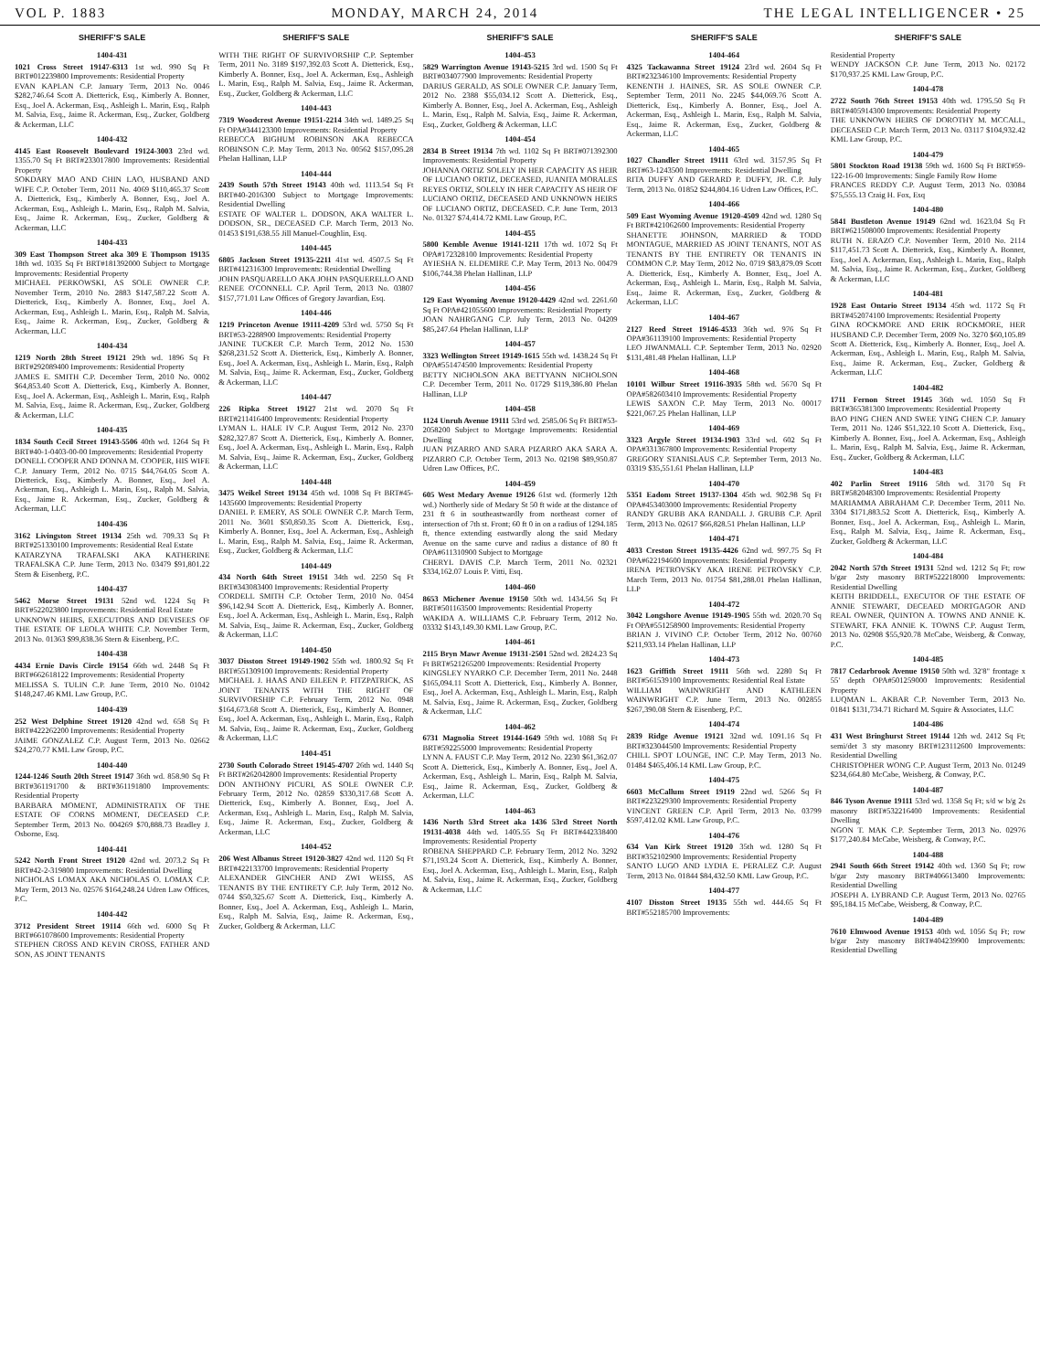VOL P. 1883 MONDAY, MARCH 24, 2014 THE LEGAL INTELLIGENCER • 25
SHERIFF'S SALE
1404-431
1021 Cross Street 19147-6313 1st wd. 990 Sq Ft BRT#012239800 Improvements: Residential Property
EVAN KAPLAN C.P. January Term, 2013 No. 0046 $282,746.64 Scott A. Dietterick, Esq., Kimberly A. Bonner, Esq., Joel A. Ackerman, Esq., Ashleigh L. Marin, Esq., Ralph M. Salvia, Esq., Jaime R. Ackerman, Esq., Zucker, Goldberg & Ackerman, LLC
1404-432
4145 East Roosevelt Boulevard 19124-3003 23rd wd. 1355.70 Sq Ft BRT#233017800 Improvements: Residential Property
SOKDARY MAO AND CHIN LAO, HUSBAND AND WIFE C.P. October Term, 2011 No. 4069 $110,465.37 Scott A. Dietterick, Esq., Kimberly A. Bonner, Esq., Joel A. Ackerman, Esq., Ashleigh L. Marin, Esq., Ralph M. Salvia, Esq., Jaime R. Ackerman, Esq., Zucker, Goldberg & Ackerman, LLC
1404-433
309 East Thompson Street aka 309 E Thompson 19135 18th wd. 1035 Sq Ft BRT#181392000 Subject to Mortgage Improvements: Residential Property
MICHAEL PERKOWSKI, AS SOLE OWNER C.P. November Term, 2010 No. 2883 $147,587.22 Scott A. Dietterick, Esq., Kimberly A. Bonner, Esq., Joel A. Ackerman, Esq., Ashleigh L. Marin, Esq., Ralph M. Salvia, Esq., Jaime R. Ackerman, Esq., Zucker, Goldberg & Ackerman, LLC
1404-434
1219 North 28th Street 19121 29th wd. 1896 Sq Ft BRT#292089400 Improvements: Residential Property
JAMES E. SMITH C.P. December Term, 2010 No. 0002 $64,853.40 Scott A. Dietterick, Esq., Kimberly A. Bonner, Esq., Joel A. Ackerman, Esq., Ashleigh L. Marin, Esq., Ralph M. Salvia, Esq., Jaime R. Ackerman, Esq., Zucker, Goldberg & Ackerman, LLC
1404-435
1834 South Cecil Street 19143-5506 40th wd. 1264 Sq Ft BRT#40-1-0403-00-00 Improvements: Residential Property
DONELL COOPER AND DONNA M. COOPER, HIS WIFE C.P. January Term, 2012 No. 0715 $44,764.05 Scott A. Dietterick, Esq., Kimberly A. Bonner, Esq., Joel A. Ackerman, Esq., Ashleigh L. Marin, Esq., Ralph M. Salvia, Esq., Jaime R. Ackerman, Esq., Zucker, Goldberg & Ackerman, LLC
1404-436
3162 Livingston Street 19134 25th wd. 709.33 Sq Ft BRT#251330100 Improvements: Residential Real Estate
KATARZYNA TRAFALSKI AKA KATHERINE TRAFALSKA C.P. June Term, 2013 No. 03479 $91,801.22 Stern & Eisenberg, P.C.
1404-437
5462 Morse Street 19131 52nd wd. 1224 Sq Ft BRT#522023800 Improvements: Residential Real Estate
UNKNOWN HEIRS, EXECUTORS AND DEVISEES OF THE ESTATE OF LEOLA WHITE C.P. November Term, 2013 No. 01363 $99,838.36 Stern & Eisenberg, P.C.
1404-438
4434 Ernie Davis Circle 19154 66th wd. 2448 Sq Ft BRT#662618122 Improvements: Residential Property
MELISSA S. TULIN C.P. June Term, 2010 No. 01042 $148,247.46 KML Law Group, P.C.
1404-439
252 West Delphine Street 19120 42nd wd. 658 Sq Ft BRT#422262200 Improvements: Residential Property
JAIME GONZALEZ C.P. August Term, 2013 No. 02662 $24,270.77 KML Law Group, P.C.
1404-440
1244-1246 South 20th Street 19147 36th wd. 858.90 Sq Ft BRT#361191700 & BRT#361191800 Improvements: Residential Property
BARBARA MOMENT, ADMINISTRATIX OF THE ESTATE OF CORNS MOMENT, DECEASED C.P. September Term, 2013 No. 004269 $70,888.73 Bradley J. Osborne, Esq.
1404-441
5242 North Front Street 19120 42nd wd. 2073.2 Sq Ft BRT#42-2-319800 Improvements: Residential Dwelling
NICHOLAS LOMAX AKA NICHOLAS O. LOMAX C.P. May Term, 2013 No. 02576 $164,248.24 Udren Law Offices, P.C.
1404-442
3712 President Street 19114 66th wd. 6000 Sq Ft BRT#661078600 Improvements: Residential Property
STEPHEN CROSS AND KEVIN CROSS, FATHER AND SON, AS JOINT TENANTS
SHERIFF'S SALE
WITH THE RIGHT OF SURVIVORSHIP C.P. September Term, 2011 No. 3189 $197,392.03 Scott A. Dietterick, Esq., Kimberly A. Bonner, Esq., Joel A. Ackerman, Esq., Ashleigh L. Marin, Esq., Ralph M. Salvia, Esq., Jaime R. Ackerman, Esq., Zucker, Goldberg & Ackerman, LLC
1404-443
7319 Woodcrest Avenue 19151-2214 34th wd. 1489.25 Sq Ft OPA#344123300 Improvements: Residential Property
REBECCA BIGHUM ROBINSON AKA REBECCA ROBINSON C.P. May Term, 2013 No. 00562 $157,095.28 Phelan Hallinan, LLP
1404-444
2439 South 57th Street 19143 40th wd. 1113.54 Sq Ft BRT#40-2016300 Subject to Mortgage Improvements: Residential Dwelling
ESTATE OF WALTER L. DODSON, AKA WALTER L. DODSON, SR., DECEASED C.P. March Term, 2013 No. 01453 $191,638.55 Jill Manuel-Coughlin, Esq.
1404-445
6805 Jackson Street 19135-2211 41st wd. 4507.5 Sq Ft BRT#412316300 Improvements: Residential Dwelling
JOHN PASQUARELLO AKA JOHN PASQUERELLO AND RENEE O'CONNELL C.P. April Term, 2013 No. 03807 $157,771.01 Law Offices of Gregory Javardian, Esq.
1404-446
1219 Princeton Avenue 19111-4209 53rd wd. 5750 Sq Ft BRT#53-2288900 Improvements: Residential Property
JANINE TUCKER C.P. March Term, 2012 No. 1530 $268,231.52 Scott A. Dietterick, Esq., Kimberly A. Bonner, Esq., Joel A. Ackerman, Esq., Ashleigh L. Marin, Esq., Ralph M. Salvia, Esq., Jaime R. Ackerman, Esq., Zucker, Goldberg & Ackerman, LLC
1404-447
226 Ripka Street 19127 21st wd. 2070 Sq Ft BRT#211416400 Improvements: Residential Property
LYMAN L. HALE IV C.P. August Term, 2012 No. 2370 $282,327.87 Scott A. Dietterick, Esq., Kimberly A. Bonner, Esq., Joel A. Ackerman, Esq., Ashleigh L. Marin, Esq., Ralph M. Salvia, Esq., Jaime R. Ackerman, Esq., Zucker, Goldberg & Ackerman, LLC
1404-448
3475 Weikel Street 19134 45th wd. 1008 Sq Ft BRT#45-1435600 Improvements: Residential Property
DANIEL P. EMERY, AS SOLE OWNER C.P. March Term, 2011 No. 3601 $50,850.35 Scott A. Dietterick, Esq., Kimberly A. Bonner, Esq., Joel A. Ackerman, Esq., Ashleigh L. Marin, Esq., Ralph M. Salvia, Esq., Jaime R. Ackerman, Esq., Zucker, Goldberg & Ackerman, LLC
1404-449
434 North 64th Street 19151 34th wd. 2250 Sq Ft BRT#343083400 Improvements: Residential Property
CORDELL SMITH C.P. October Term, 2010 No. 0454 $96,142.94 Scott A. Dietterick, Esq., Kimberly A. Bonner, Esq., Joel A. Ackerman, Esq., Ashleigh L. Marin, Esq., Ralph M. Salvia, Esq., Jaime R. Ackerman, Esq., Zucker, Goldberg & Ackerman, LLC
1404-450
3037 Disston Street 19149-1902 55th wd. 1800.92 Sq Ft BRT#551309100 Improvements: Residential Property
MICHAEL J. HAAS AND EILEEN P. FITZPATRICK, AS JOINT TENANTS WITH THE RIGHT OF SURVIVORSHIP C.P. February Term, 2012 No. 0948 $164,673.68 Scott A. Dietterick, Esq., Kimberly A. Bonner, Esq., Joel A. Ackerman, Esq., Ashleigh L. Marin, Esq., Ralph M. Salvia, Esq., Jaime R. Ackerman, Esq., Zucker, Goldberg & Ackerman, LLC
1404-451
2730 South Colorado Street 19145-4707 26th wd. 1440 Sq Ft BRT#262042800 Improvements: Residential Property
DON ANTHONY PICURI, AS SOLE OWNER C.P. February Term, 2012 No. 02859 $330,317.68 Scott A. Dietterick, Esq., Kimberly A. Bonner, Esq., Joel A. Ackerman, Esq., Ashleigh L. Marin, Esq., Ralph M. Salvia, Esq., Jaime R. Ackerman, Esq., Zucker, Goldberg & Ackerman, LLC
1404-452
206 West Albanus Street 19120-3827 42nd wd. 1120 Sq Ft BRT#422133700 Improvements: Residential Property
ALEXANDER GINCHER AND ZWI WEISS, AS TENANTS BY THE ENTIRETY C.P. July Term, 2012 No. 0744 $50,325.67 Scott A. Dietterick, Esq., Kimberly A. Bonner, Esq., Joel A. Ackerman, Esq., Ashleigh L. Marin, Esq., Ralph M. Salvia, Esq., Jaime R. Ackerman, Esq., Zucker, Goldberg & Ackerman, LLC
SHERIFF'S SALE
1404-453
5829 Warrington Avenue 19143-5215 3rd wd. 1500 Sq Ft BRT#034077900 Improvements: Residential Property
DARIUS GERALD, AS SOLE OWNER C.P. January Term, 2012 No. 2388 $55,034.12 Scott A. Dietterick, Esq., Kimberly A. Bonner, Esq., Joel A. Ackerman, Esq., Ashleigh L. Marin, Esq., Ralph M. Salvia, Esq., Jaime R. Ackerman, Esq., Zucker, Goldberg & Ackerman, LLC
1404-454
2834 B Street 19134 7th wd. 1102 Sq Ft BRT#071392300 Improvements: Residential Property
JOHANNA ORTIZ SOLELY IN HER CAPACITY AS HEIR OF LUCIANO ORTIZ, DECEASED, JUANITA MORALES REYES ORTIZ, SOLELY IN HER CAPACITY AS HEIR OF LUCIANO ORTIZ, DECEASED AND UNKNOWN HEIRS OF LUCIANO ORTIZ, DECEASED. C.P. June Term, 2013 No. 01327 $74,414.72 KML Law Group, P.C.
1404-455
5800 Kemble Avenue 19141-1211 17th wd. 1072 Sq Ft OPA#172328100 Improvements: Residential Property
AYIESHA N. ELDEMIRE C.P. May Term, 2013 No. 00479 $106,744.38 Phelan Hallinan, LLP
1404-456
129 East Wyoming Avenue 19120-4429 42nd wd. 2261.60 Sq Ft OPA#421055600 Improvements: Residential Property
JOAN NAHRGANG C.P. July Term, 2013 No. 04209 $85,247.64 Phelan Hallinan, LLP
1404-457
3323 Wellington Street 19149-1615 55th wd. 1438.24 Sq Ft OPA#551474500 Improvements: Residential Property
BETTY NICHOLSON AKA BETTYANN NICHOLSON C.P. December Term, 2011 No. 01729 $119,386.80 Phelan Hallinan, LLP
1404-458
1124 Unruh Avenue 19111 53rd wd. 2585.06 Sq Ft BRT#53-2058200 Subject to Mortgage Improvements: Residential Dwelling
JUAN PIZARRO AND SARA PIZARRO AKA SARA A. PIZARRO C.P. October Term, 2013 No. 02198 $89,950.87 Udren Law Offices, P.C.
1404-459
605 West Medary Avenue 19126 61st wd. (formerly 12th wd.) Northerly side of Medary St 50 ft wide at the distance of 231 ft 6 in southeastwardly from northeast corner of intersection of 7th st. Front; 60 ft 0 in on a radius of 1294.185 ft, thence extending eastwardly along the said Medary Avenue on the same curve and radius a distance of 80 ft OPA#611310900 Subject to Mortgage
CHERYL DAVIS C.P. March Term, 2011 No. 02321 $334,162.07 Louis P. Vitti, Esq.
1404-460
8653 Michener Avenue 19150 50th wd. 1434.56 Sq Ft BRT#501163500 Improvements: Residential Property
WAKIDA A. WILLIAMS C.P. February Term, 2012 No. 03332 $143,149.30 KML Law Group, P.C.
1404-461
2115 Bryn Mawr Avenue 19131-2501 52nd wd. 2824.23 Sq Ft BRT#521265200 Improvements: Residential Property
KINGSLEY NYARKO C.P. December Term, 2011 No. 2448 $165,094.11 Scott A. Dietterick, Esq., Kimberly A. Bonner, Esq., Joel A. Ackerman, Esq., Ashleigh L. Marin, Esq., Ralph M. Salvia, Esq., Jaime R. Ackerman, Esq., Zucker, Goldberg & Ackerman, LLC
1404-462
6731 Magnolia Street 19144-1649 59th wd. 1088 Sq Ft BRT#592255000 Improvements: Residential Property
LYNN A. FAUST C.P. May Term, 2012 No. 2230 $61,362.07 Scott A. Dietterick, Esq., Kimberly A. Bonner, Esq., Joel A. Ackerman, Esq., Ashleigh L. Marin, Esq., Ralph M. Salvia, Esq., Jaime R. Ackerman, Esq., Zucker, Goldberg & Ackerman, LLC
1404-463
1436 North 53rd Street aka 1436 53rd Street North 19131-4038 44th wd. 1405.55 Sq Ft BRT#442338400 Improvements: Residential Property
ROBENA SHEPPARD C.P. February Term, 2012 No. 3292 $71,193.24 Scott A. Dietterick, Esq., Kimberly A. Bonner, Esq., Joel A. Ackerman, Esq., Ashleigh L. Marin, Esq., Ralph M. Salvia, Esq., Jaime R. Ackerman, Esq., Zucker, Goldberg & Ackerman, LLC
SHERIFF'S SALE
1404-464
4325 Tackawanna Street 19124 23rd wd. 2604 Sq Ft BRT#232346100 Improvements: Residential Property
KENENTH J. HAINES, SR. AS SOLE OWNER C.P. September Term, 2011 No. 2245 $44,069.76 Scott A. Dietterick, Esq., Kimberly A. Bonner, Esq., Joel A. Ackerman, Esq., Ashleigh L. Marin, Esq., Ralph M. Salvia, Esq., Jaime R. Ackerman, Esq., Zucker, Goldberg & Ackerman, LLC
1404-465
1027 Chandler Street 19111 63rd wd. 3157.95 Sq Ft BRT#63-1243500 Improvements: Residential Dwelling
RITA DUFFY AND GERARD P. DUFFY, JR. C.P. July Term, 2013 No. 01852 $244,804.16 Udren Law Offices, P.C.
1404-466
509 East Wyoming Avenue 19120-4509 42nd wd. 1280 Sq Ft BRT#421062600 Improvements: Residential Property
SHANETTE JOHNSON, MARRIED & TODD MONTAGUE, MARRIED AS JOINT TENANTS, NOT AS TENANTS BY THE ENTIRETY OR TENANTS IN COMMON C.P. May Term, 2012 No. 0719 $83,879.09 Scott A. Dietterick, Esq., Kimberly A. Bonner, Esq., Joel A. Ackerman, Esq., Ashleigh L. Marin, Esq., Ralph M. Salvia, Esq., Jaime R. Ackerman, Esq., Zucker, Goldberg & Ackerman, LLC
1404-467
2127 Reed Street 19146-4533 36th wd. 976 Sq Ft OPA#361139100 Improvements: Residential Property
LEO JIWANMALL C.P. September Term, 2013 No. 02920 $131,481.48 Phelan Hallinan, LLP
1404-468
10101 Wilbur Street 19116-3935 58th wd. 5670 Sq Ft OPA#582603410 Improvements: Residential Property
LEWIS SAXON C.P. May Term, 2013 No. 00017 $221,067.25 Phelan Hallinan, LLP
1404-469
3323 Argyle Street 19134-1903 33rd wd. 602 Sq Ft OPA#331367800 Improvements: Residential Property
GREGORY STANISLAUS C.P. September Term, 2013 No. 03319 $35,551.61 Phelan Hallinan, LLP
1404-470
5351 Eadom Street 19137-1304 45th wd. 902.98 Sq Ft OPA#453403000 Improvements: Residential Property
RANDY GRUBB AKA RANDALL J. GRUBB C.P. April Term, 2013 No. 02617 $66,828.51 Phelan Hallinan, LLP
1404-471
4033 Creston Street 19135-4426 62nd wd. 997.75 Sq Ft OPA#622194600 Improvements: Residential Property
IRENA PETROVSKY AKA IRENE PETROVSKY C.P. March Term, 2013 No. 01754 $81,288.01 Phelan Hallinan, LLP
1404-472
3042 Longshore Avenue 19149-1905 55th wd. 2020.70 Sq Ft OPA#551258900 Improvements: Residential Property
BRIAN J. VIVINO C.P. October Term, 2012 No. 00760 $211,933.14 Phelan Hallinan, LLP
1404-473
1623 Griffith Street 19111 56th wd. 2280 Sq Ft BRT#561539100 Improvements: Residential Real Estate
WILLIAM WAINWRIGHT AND KATHLEEN WAINWRIGHT C.P. June Term, 2013 No. 002855 $267,390.08 Stern & Eisenberg, P.C.
1404-474
2839 Ridge Avenue 19121 32nd wd. 1091.16 Sq Ft BRT#323044500 Improvements: Residential Property
CHILL SPOT LOUNGE, INC C.P. May Term, 2013 No. 01484 $465,406.14 KML Law Group, P.C.
1404-475
6603 McCallum Street 19119 22nd wd. 5266 Sq Ft BRT#223229300 Improvements: Residential Property
VINCENT GREEN C.P. April Term, 2013 No. 03799 $597,412.02 KML Law Group, P.C.
1404-476
634 Van Kirk Street 19120 35th wd. 1280 Sq Ft BRT#352102900 Improvements: Residential Property
SANTO LUGO AND LYDIA E. PERALEZ C.P. August Term, 2013 No. 01844 $84,432.50 KML Law Group, P.C.
1404-477
4107 Disston Street 19135 55th wd. 444.65 Sq Ft BRT#552185700 Improvements:
SHERIFF'S SALE
Residential Property
WENDY JACKSON C.P. June Term, 2013 No. 02172 $170,937.25 KML Law Group, P.C.
1404-478
2722 South 76th Street 19153 40th wd. 1795.50 Sq Ft BRT#405914300 Improvements: Residential Property
THE UNKNOWN HEIRS OF DOROTHY M. MCCALL, DECEASED C.P. March Term, 2013 No. 03117 $104,932.42 KML Law Group, P.C.
1404-479
5801 Stockton Road 19138 59th wd. 1600 Sq Ft BRT#59-122-16-00 Improvements: Single Family Row Home
FRANCES REDDY C.P. August Term, 2013 No. 03084 $75,555.13 Craig H. Fox, Esq
1404-480
5841 Bustleton Avenue 19149 62nd wd. 1623.04 Sq Ft BRT#621508000 Improvements: Residential Property
RUTH N. ERAZO C.P. November Term, 2010 No. 2114 $117,451.73 Scott A. Dietterick, Esq., Kimberly A. Bonner, Esq., Joel A. Ackerman, Esq., Ashleigh L. Marin, Esq., Ralph M. Salvia, Esq., Jaime R. Ackerman, Esq., Zucker, Goldberg & Ackerman, LLC
1404-481
1928 East Ontario Street 19134 45th wd. 1172 Sq Ft BRT#452074100 Improvements: Residential Property
GINA ROCKMORE AND ERIK ROCKMORE, HER HUSBAND C.P. December Term, 2009 No. 3270 $60,105.89 Scott A. Dietterick, Esq., Kimberly A. Bonner, Esq., Joel A. Ackerman, Esq., Ashleigh L. Marin, Esq., Ralph M. Salvia, Esq., Jaime R. Ackerman, Esq., Zucker, Goldberg & Ackerman, LLC
1404-482
1711 Fernon Street 19145 36th wd. 1050 Sq Ft BRT#365381300 Improvements: Residential Property
BAO PING CHEN AND SWEE YING CHEN C.P. January Term, 2011 No. 1246 $51,322.10 Scott A. Dietterick, Esq., Kimberly A. Bonner, Esq., Joel A. Ackerman, Esq., Ashleigh L. Marin, Esq., Ralph M. Salvia, Esq., Jaime R. Ackerman, Esq., Zucker, Goldberg & Ackerman, LLC
1404-483
402 Parlin Street 19116 58th wd. 3170 Sq Ft BRT#582048300 Improvements: Residential Property
MARIAMMA ABRAHAM C.P. December Term, 2011 No. 3304 $171,883.52 Scott A. Dietterick, Esq., Kimberly A. Bonner, Esq., Joel A. Ackerman, Esq., Ashleigh L. Marin, Esq., Ralph M. Salvia, Esq., Jaime R. Ackerman, Esq., Zucker, Goldberg & Ackerman, LLC
1404-484
2042 North 57th Street 19131 52nd wd. 1212 Sq Ft; row b/gar 2sty masonry BRT#522218000 Improvements: Residential Dwelling
KEITH BRIDDELL, EXECUTOR OF THE ESTATE OF ANNIE STEWART, DECEAED MORTGAGOR AND REAL OWNER, QUINTON A. TOWNS AND ANNIE K. STEWART, FKA ANNIE K. TOWNS C.P. August Term, 2013 No. 02908 $55,920.78 McCabe, Weisberg, & Conway, P.C.
1404-485
7817 Cedarbrook Avenue 19150 50th wd. 32'8" frontage x 55' depth OPA#501259000 Improvements: Residential Property
LUQMAN L. AKBAR C.P. November Term, 2013 No. 01841 $131,734.71 Richard M. Squire & Associates, LLC
1404-486
431 West Bringhurst Street 19144 12th wd. 2412 Sq Ft; semi/det 3 sty masonry BRT#123112600 Improvements: Residential Dwelling
CHRISTOPHER WONG C.P. August Term, 2013 No. 01249 $234,664.80 McCabe, Weisberg, & Conway, P.C.
1404-487
846 Tyson Avenue 19111 53rd wd. 1358 Sq Ft; s/d w b/g 2s masonry BRT#532216400 Improvements: Residential Dwelling
NGON T. MAK C.P. September Term, 2013 No. 02976 $177,240.84 McCabe, Weisberg, & Conway, P.C.
1404-488
2941 South 66th Street 19142 40th wd. 1360 Sq Ft; row b/gar 2sty masonry BRT#406613400 Improvements: Residential Dwelling
JOSEPH A. LYBRAND C.P. August Term, 2013 No. 02765 $95,184.15 McCabe, Weisberg, & Conway, P.C.
1404-489
7610 Elmwood Avenue 19153 40th wd. 1056 Sq Ft; row b/gar 2sty masonry BRT#404239900 Improvements: Residential Dwelling